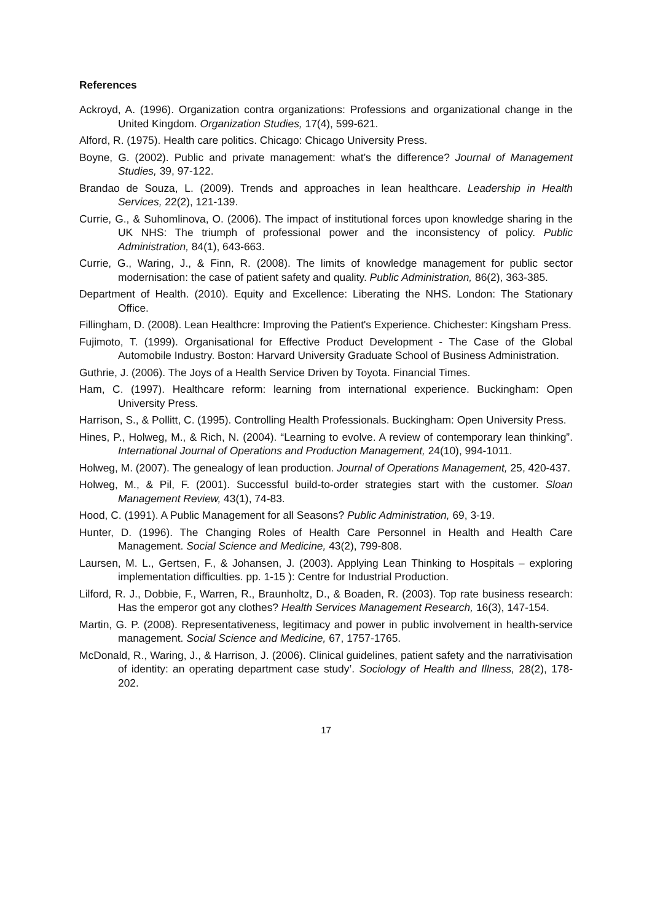References
Ackroyd, A. (1996). Organization contra organizations: Professions and organizational change in the United Kingdom. Organization Studies, 17(4), 599-621.
Alford, R. (1975). Health care politics. Chicago: Chicago University Press.
Boyne, G. (2002). Public and private management: what’s the difference? Journal of Management Studies, 39, 97-122.
Brandao de Souza, L. (2009). Trends and approaches in lean healthcare. Leadership in Health Services, 22(2), 121-139.
Currie, G., & Suhomlinova, O. (2006). The impact of institutional forces upon knowledge sharing in the UK NHS: The triumph of professional power and the inconsistency of policy. Public Administration, 84(1), 643-663.
Currie, G., Waring, J., & Finn, R. (2008). The limits of knowledge management for public sector modernisation: the case of patient safety and quality. Public Administration, 86(2), 363-385.
Department of Health. (2010). Equity and Excellence: Liberating the NHS. London: The Stationary Office.
Fillingham, D. (2008). Lean Healthcre: Improving the Patient's Experience. Chichester: Kingsham Press.
Fujimoto, T. (1999). Organisational for Effective Product Development - The Case of the Global Automobile Industry. Boston: Harvard University Graduate School of Business Administration.
Guthrie, J. (2006). The Joys of a Health Service Driven by Toyota. Financial Times.
Ham, C. (1997). Healthcare reform: learning from international experience. Buckingham: Open University Press.
Harrison, S., & Pollitt, C. (1995). Controlling Health Professionals. Buckingham: Open University Press.
Hines, P., Holweg, M., & Rich, N. (2004). “Learning to evolve. A review of contemporary lean thinking”. International Journal of Operations and Production Management, 24(10), 994-1011.
Holweg, M. (2007). The genealogy of lean production. Journal of Operations Management, 25, 420-437.
Holweg, M., & Pil, F. (2001). Successful build-to-order strategies start with the customer. Sloan Management Review, 43(1), 74-83.
Hood, C. (1991). A Public Management for all Seasons? Public Administration, 69, 3-19.
Hunter, D. (1996). The Changing Roles of Health Care Personnel in Health and Health Care Management. Social Science and Medicine, 43(2), 799-808.
Laursen, M. L., Gertsen, F., & Johansen, J. (2003). Applying Lean Thinking to Hospitals – exploring implementation difficulties. pp. 1-15 ): Centre for Industrial Production.
Lilford, R. J., Dobbie, F., Warren, R., Braunholtz, D., & Boaden, R. (2003). Top rate business research: Has the emperor got any clothes? Health Services Management Research, 16(3), 147-154.
Martin, G. P. (2008). Representativeness, legitimacy and power in public involvement in health-service management. Social Science and Medicine, 67, 1757-1765.
McDonald, R., Waring, J., & Harrison, J. (2006). Clinical guidelines, patient safety and the narrativisation of identity: an operating department case study’. Sociology of Health and Illness, 28(2), 178-202.
17